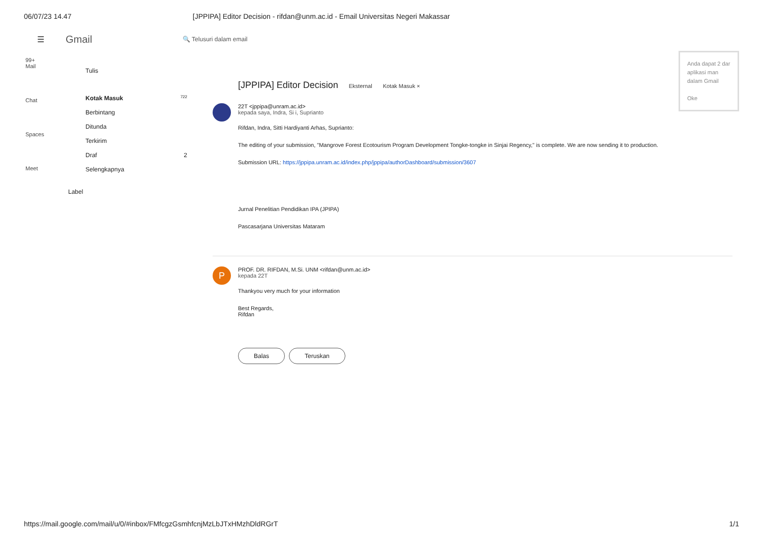06/07/23 14.47 [JPPIPA] Editor Decision - rifdan@unm.ac.id - Email Universitas Negeri Makassar
☰ Gmail 🔍 Telusuri dalam email
Anda dapat 2 dar aplikasi man dalam Gmail
Oke
99+
Mail
Chat
Spaces
Meet
Tulis
Kotak Masuk 722
Berbintang
Ditunda
Terkirim
Draf 2
Selengkapnya
Label
[JPPIPA] Editor Decision Eksternal Kotak Masuk ×
22T <jppipa@unram.ac.id>
kepada saya, Indra, Si i, Suprianto
Rifdan, Indra, Sitti Hardiyanti Arhas, Suprianto:
The editing of your submission, "Mangrove Forest Ecotourism Program Development Tongke-tongke in Sinjai Regency," is complete. We are now sending it to production.
Submission URL: https://jppipa.unram.ac.id/index.php/jppipa/authorDashboard/submission/3607
Jurnal Penelitian Pendidikan IPA (JPIPA)
Pascasarjana Universitas Mataram
P
PROF. DR. RIFDAN, M.Si. UNM <rifdan@unm.ac.id>
kepada 22T
Thankyou very much for your information
Best Regards,
Rifdan
Balas Teruskan
https://mail.google.com/mail/u/0/#inbox/FMfcgzGsmhfcnjMzLbJTxHMzhDldRGrT 1/1